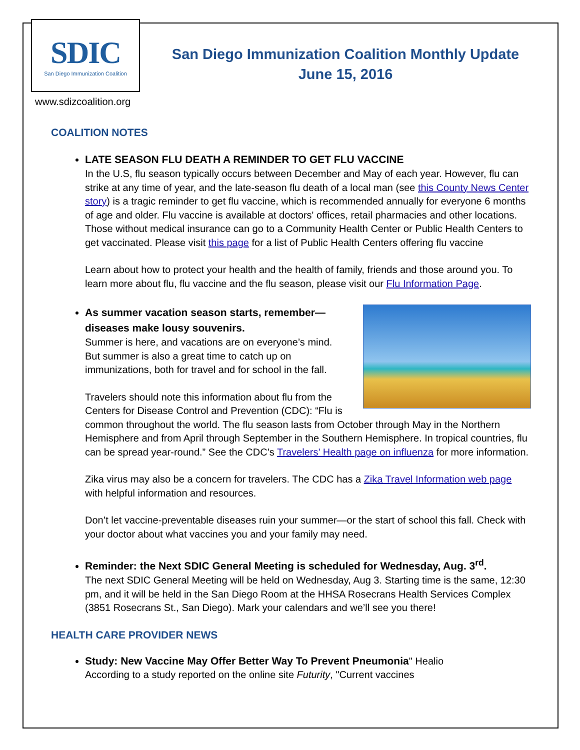SDIC
San Diego Immunization Coalition
San Diego Immunization Coalition Monthly Update
June 15, 2016
www.sdizcoalition.org
COALITION NOTES
LATE SEASON FLU DEATH A REMINDER TO GET FLU VACCINE
In the U.S, flu season typically occurs between December and May of each year. However, flu can strike at any time of year, and the late-season flu death of a local man (see this County News Center story) is a tragic reminder to get flu vaccine, which is recommended annually for everyone 6 months of age and older. Flu vaccine is available at doctors' offices, retail pharmacies and other locations. Those without medical insurance can go to a Community Health Center or Public Health Centers to get vaccinated. Please visit this page for a list of Public Health Centers offering flu vaccine
Learn about how to protect your health and the health of family, friends and those around you. To learn more about flu, flu vaccine and the flu season, please visit our Flu Information Page.
As summer vacation season starts, remember—diseases make lousy souvenirs.
Summer is here, and vacations are on everyone’s mind. But summer is also a great time to catch up on immunizations, both for travel and for school in the fall.
Travelers should note this information about flu from the Centers for Disease Control and Prevention (CDC): “Flu is common throughout the world. The flu season lasts from October through May in the Northern Hemisphere and from April through September in the Southern Hemisphere. In tropical countries, flu can be spread year-round.” See the CDC’s Travelers’ Health page on influenza for more information.
Zika virus may also be a concern for travelers. The CDC has a Zika Travel Information web page with helpful information and resources.
Don’t let vaccine-preventable diseases ruin your summer—or the start of school this fall. Check with your doctor about what vaccines you and your family may need.
Reminder: the Next SDIC General Meeting is scheduled for Wednesday, Aug. 3<sup>rd</sup>.
The next SDIC General Meeting will be held on Wednesday, Aug 3. Starting time is the same, 12:30 pm, and it will be held in the San Diego Room at the HHSA Rosecrans Health Services Complex (3851 Rosecrans St., San Diego). Mark your calendars and we’ll see you there!
HEALTH CARE PROVIDER NEWS
Study: New Vaccine May Offer Better Way To Prevent Pneumonia" Healio
According to a study reported on the online site Futurity, "Current vaccines